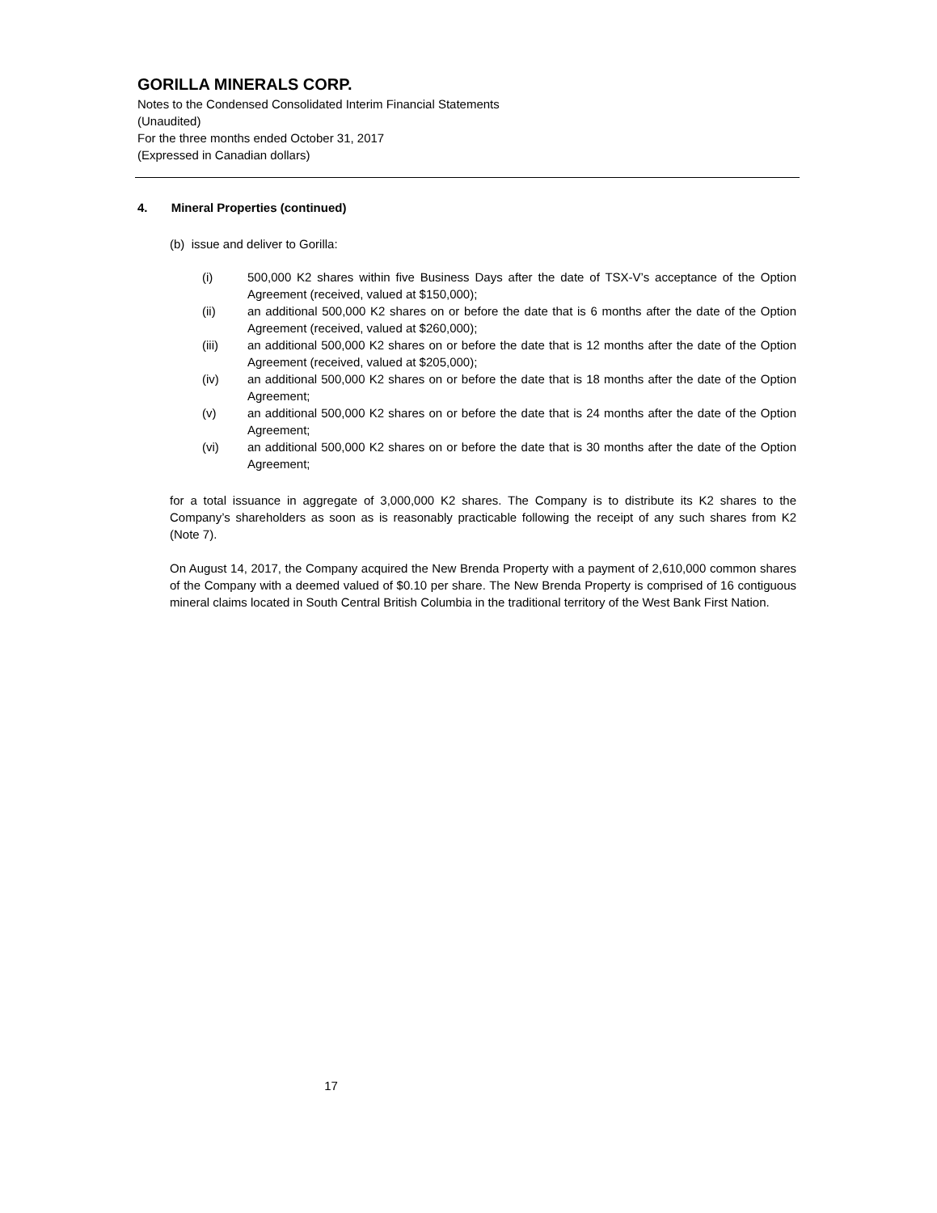GORILLA MINERALS CORP.
Notes to the Condensed Consolidated Interim Financial Statements
(Unaudited)
For the three months ended October 31, 2017
(Expressed in Canadian dollars)
4. Mineral Properties (continued)
(b) issue and deliver to Gorilla:
(i) 500,000 K2 shares within five Business Days after the date of TSX-V’s acceptance of the Option Agreement (received, valued at $150,000);
(ii) an additional 500,000 K2 shares on or before the date that is 6 months after the date of the Option Agreement (received, valued at $260,000);
(iii) an additional 500,000 K2 shares on or before the date that is 12 months after the date of the Option Agreement (received, valued at $205,000);
(iv) an additional 500,000 K2 shares on or before the date that is 18 months after the date of the Option Agreement;
(v) an additional 500,000 K2 shares on or before the date that is 24 months after the date of the Option Agreement;
(vi) an additional 500,000 K2 shares on or before the date that is 30 months after the date of the Option Agreement;
for a total issuance in aggregate of 3,000,000 K2 shares. The Company is to distribute its K2 shares to the Company’s shareholders as soon as is reasonably practicable following the receipt of any such shares from K2 (Note 7).
On August 14, 2017, the Company acquired the New Brenda Property with a payment of 2,610,000 common shares of the Company with a deemed valued of $0.10 per share. The New Brenda Property is comprised of 16 contiguous mineral claims located in South Central British Columbia in the traditional territory of the West Bank First Nation.
17